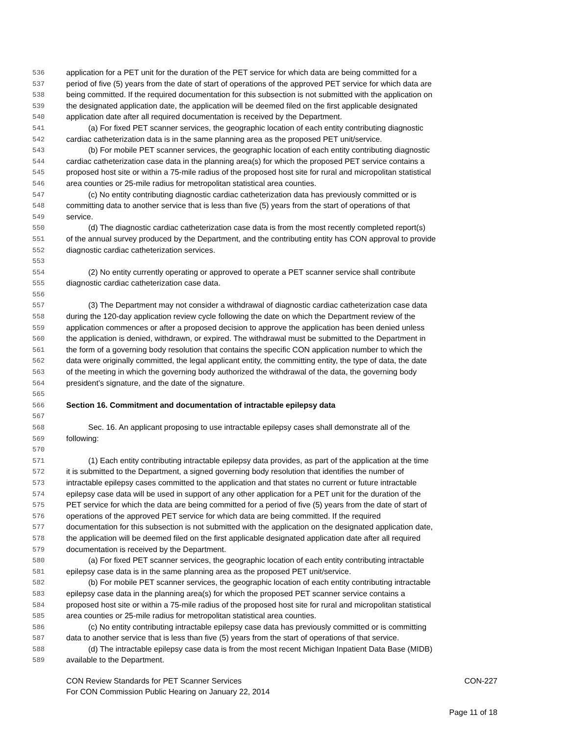536 application for a PET unit for the duration of the PET service for which data are being committed for a
537 period of five (5) years from the date of start of operations of the approved PET service for which data are
538 being committed. If the required documentation for this subsection is not submitted with the application on
539 the designated application date, the application will be deemed filed on the first applicable designated
540 application date after all required documentation is received by the Department.
541 (a) For fixed PET scanner services, the geographic location of each entity contributing diagnostic
542 cardiac catheterization data is in the same planning area as the proposed PET unit/service.
543 (b) For mobile PET scanner services, the geographic location of each entity contributing diagnostic
544 cardiac catheterization case data in the planning area(s) for which the proposed PET service contains a
545 proposed host site or within a 75-mile radius of the proposed host site for rural and micropolitan statistical
546 area counties or 25-mile radius for metropolitan statistical area counties.
547 (c) No entity contributing diagnostic cardiac catheterization data has previously committed or is
548 committing data to another service that is less than five (5) years from the start of operations of that
549 service.
550 (d) The diagnostic cardiac catheterization case data is from the most recently completed report(s)
551 of the annual survey produced by the Department, and the contributing entity has CON approval to provide
552 diagnostic cardiac catheterization services.
553
554 (2) No entity currently operating or approved to operate a PET scanner service shall contribute
555 diagnostic cardiac catheterization case data.
556
557 (3) The Department may not consider a withdrawal of diagnostic cardiac catheterization case data
558 during the 120-day application review cycle following the date on which the Department review of the
559 application commences or after a proposed decision to approve the application has been denied unless
560 the application is denied, withdrawn, or expired. The withdrawal must be submitted to the Department in
561 the form of a governing body resolution that contains the specific CON application number to which the
562 data were originally committed, the legal applicant entity, the committing entity, the type of data, the date
563 of the meeting in which the governing body authorized the withdrawal of the data, the governing body
564 president’s signature, and the date of the signature.
565
566 Section 16. Commitment and documentation of intractable epilepsy data
567
568 Sec. 16. An applicant proposing to use intractable epilepsy cases shall demonstrate all of the
569 following:
570
571 (1) Each entity contributing intractable epilepsy data provides, as part of the application at the time
572 it is submitted to the Department, a signed governing body resolution that identifies the number of
573 intractable epilepsy cases committed to the application and that states no current or future intractable
574 epilepsy case data will be used in support of any other application for a PET unit for the duration of the
575 PET service for which the data are being committed for a period of five (5) years from the date of start of
576 operations of the approved PET service for which data are being committed. If the required
577 documentation for this subsection is not submitted with the application on the designated application date,
578 the application will be deemed filed on the first applicable designated application date after all required
579 documentation is received by the Department.
580 (a) For fixed PET scanner services, the geographic location of each entity contributing intractable
581 epilepsy case data is in the same planning area as the proposed PET unit/service.
582 (b) For mobile PET scanner services, the geographic location of each entity contributing intractable
583 epilepsy case data in the planning area(s) for which the proposed PET scanner service contains a
584 proposed host site or within a 75-mile radius of the proposed host site for rural and micropolitan statistical
585 area counties or 25-mile radius for metropolitan statistical area counties.
586 (c) No entity contributing intractable epilepsy case data has previously committed or is committing
587 data to another service that is less than five (5) years from the start of operations of that service.
588 (d) The intractable epilepsy case data is from the most recent Michigan Inpatient Data Base (MIDB)
589 available to the Department.
CON Review Standards for PET Scanner Services CON-227
For CON Commission Public Hearing on January 22, 2014
Page 11 of 18